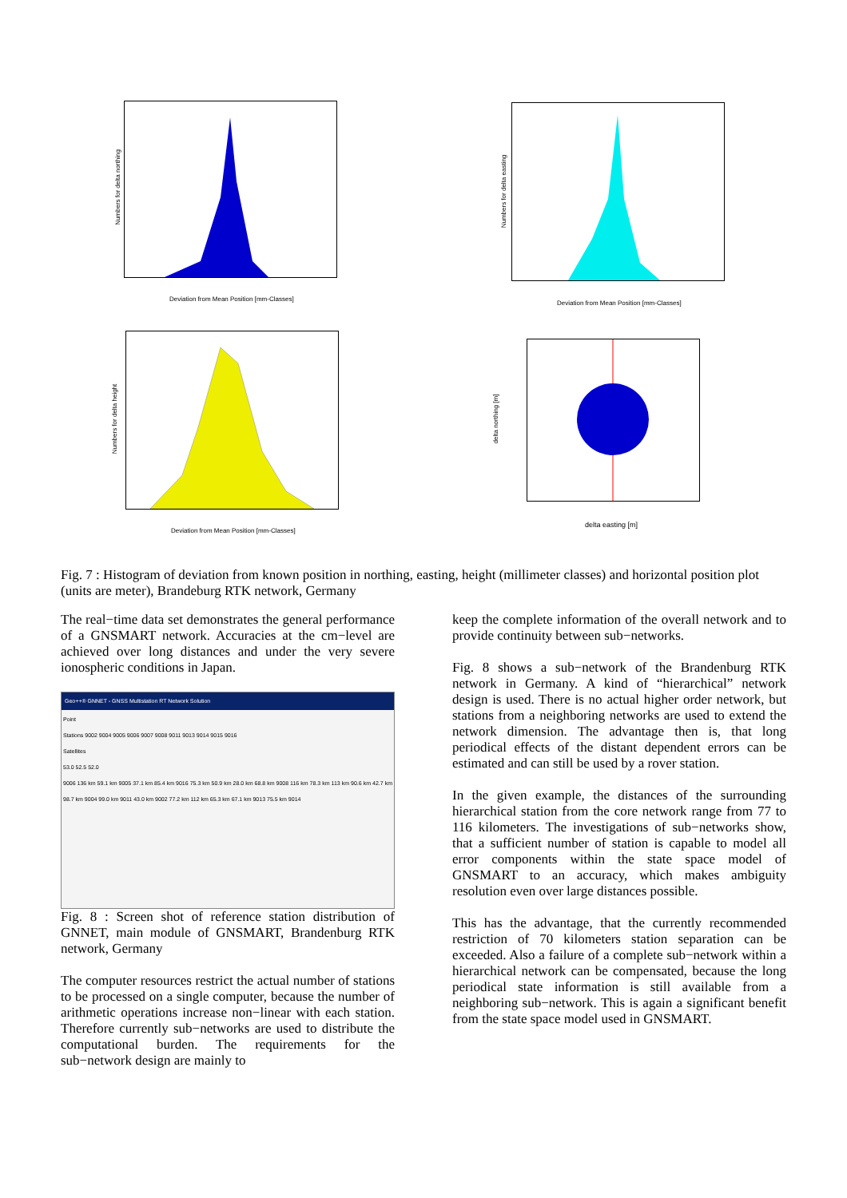Deviation from Mean Position [mm-Classes]
Numbers for delta northing
Deviation from Mean Position [mm-Classes]
Numbers for delta easting
Deviation from Mean Position [mm-Classes]
Numbers for delta height
delta easting [m]
delta northing [m]
Fig. 7 : Histogram of deviation from known position in northing, easting, height (millimeter classes) and horizontal position plot (units are meter), Brandeburg RTK network, Germany
The real−time data set demonstrates the general performance of a GNSMART network. Accuracies at the cm−level are achieved over long distances and under the very severe ionospheric conditions in Japan.
Geo++® GNNET - GNSS Multistation RT Network Solution
Point
Stations 9002 9004 9005 9006 9007 9008 9011 9013 9014 9015 9016
Satellites
53.0 52.5 52.0
9006 136 km 59.1 km 9005 37.1 km 85.4 km 9016 75.3 km 50.9 km 28.0 km 68.8 km 9008 116 km 78.3 km 113 km 90.6 km 42.7 km 98.7 km 9004 99.0 km 9011 43.0 km 9002 77.2 km 112 km 65.3 km 67.1 km 9013 75.5 km 9014
Fig. 8 : Screen shot of reference station distribution of GNNET, main module of GNSMART, Brandenburg RTK network, Germany
The computer resources restrict the actual number of stations to be processed on a single computer, because the number of arithmetic operations increase non−linear with each station. Therefore currently sub−networks are used to distribute the computational burden. The requirements for the sub−network design are mainly to
keep the complete information of the overall network and to provide continuity between sub−networks.
Fig. 8 shows a sub−network of the Brandenburg RTK network in Germany. A kind of “hierarchical” network design is used. There is no actual higher order network, but stations from a neighboring networks are used to extend the network dimension. The advantage then is, that long periodical effects of the distant dependent errors can be estimated and can still be used by a rover station.
In the given example, the distances of the surrounding hierarchical station from the core network range from 77 to 116 kilometers. The investigations of sub−networks show, that a sufficient number of station is capable to model all error components within the state space model of GNSMART to an accuracy, which makes ambiguity resolution even over large distances possible.
This has the advantage, that the currently recommended restriction of 70 kilometers station separation can be exceeded. Also a failure of a complete sub−network within a hierarchical network can be compensated, because the long periodical state information is still available from a neighboring sub−network. This is again a significant benefit from the state space model used in GNSMART.